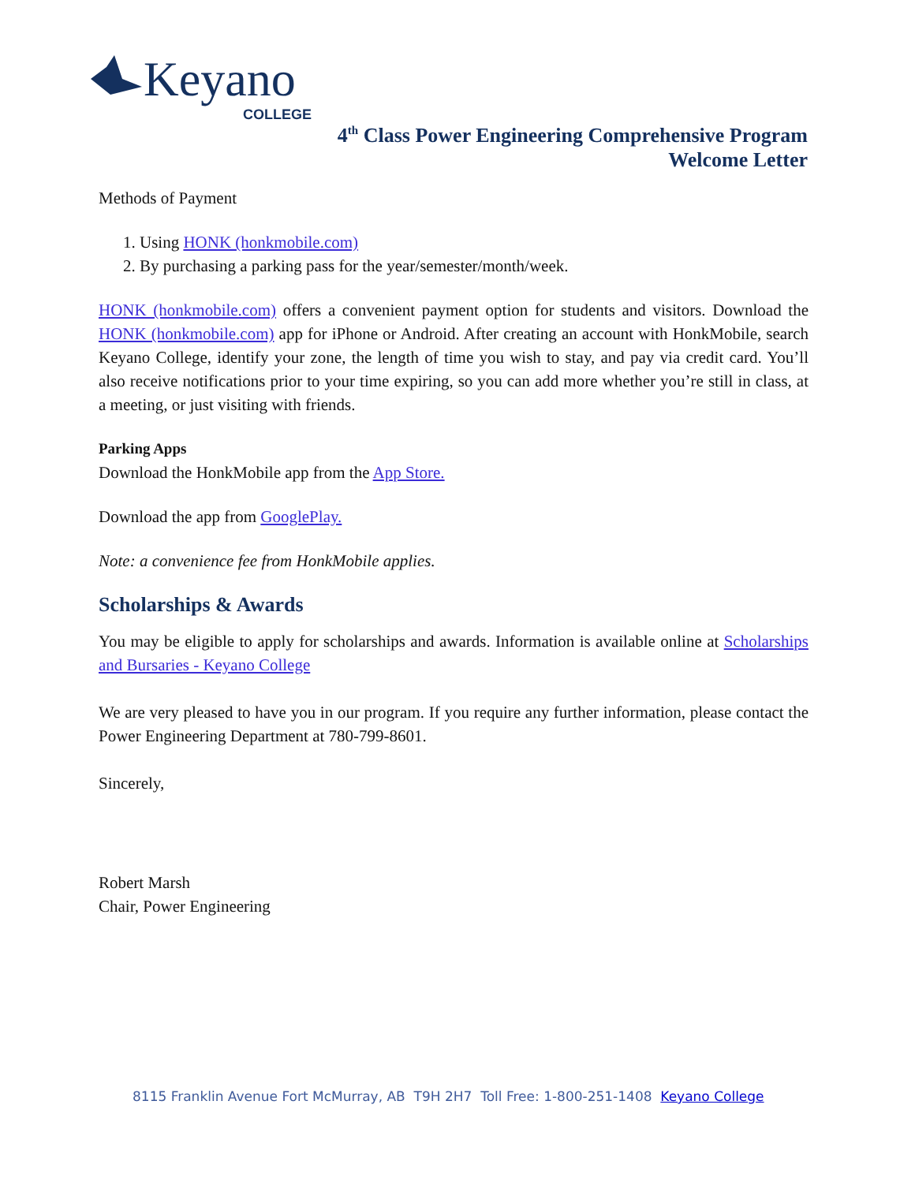Keyano
COLLEGE
4<sup>th</sup> Class Power Engineering Comprehensive Program
Welcome Letter
Methods of Payment
1. Using HONK (honkmobile.com)
2. By purchasing a parking pass for the year/semester/month/week.
HONK (honkmobile.com) offers a convenient payment option for students and visitors. Download the HONK (honkmobile.com) app for iPhone or Android. After creating an account with HonkMobile, search Keyano College, identify your zone, the length of time you wish to stay, and pay via credit card. You’ll also receive notifications prior to your time expiring, so you can add more whether you’re still in class, at a meeting, or just visiting with friends.
Parking Apps
Download the HonkMobile app from the App Store.
Download the app from GooglePlay.
Note: a convenience fee from HonkMobile applies.
Scholarships & Awards
You may be eligible to apply for scholarships and awards. Information is available online at Scholarships and Bursaries - Keyano College
We are very pleased to have you in our program. If you require any further information, please contact the Power Engineering Department at 780-799-8601.
Sincerely,
Robert Marsh
Chair, Power Engineering
8115 Franklin Avenue Fort McMurray, AB T9H 2H7 Toll Free: 1-800-251-1408 Keyano College